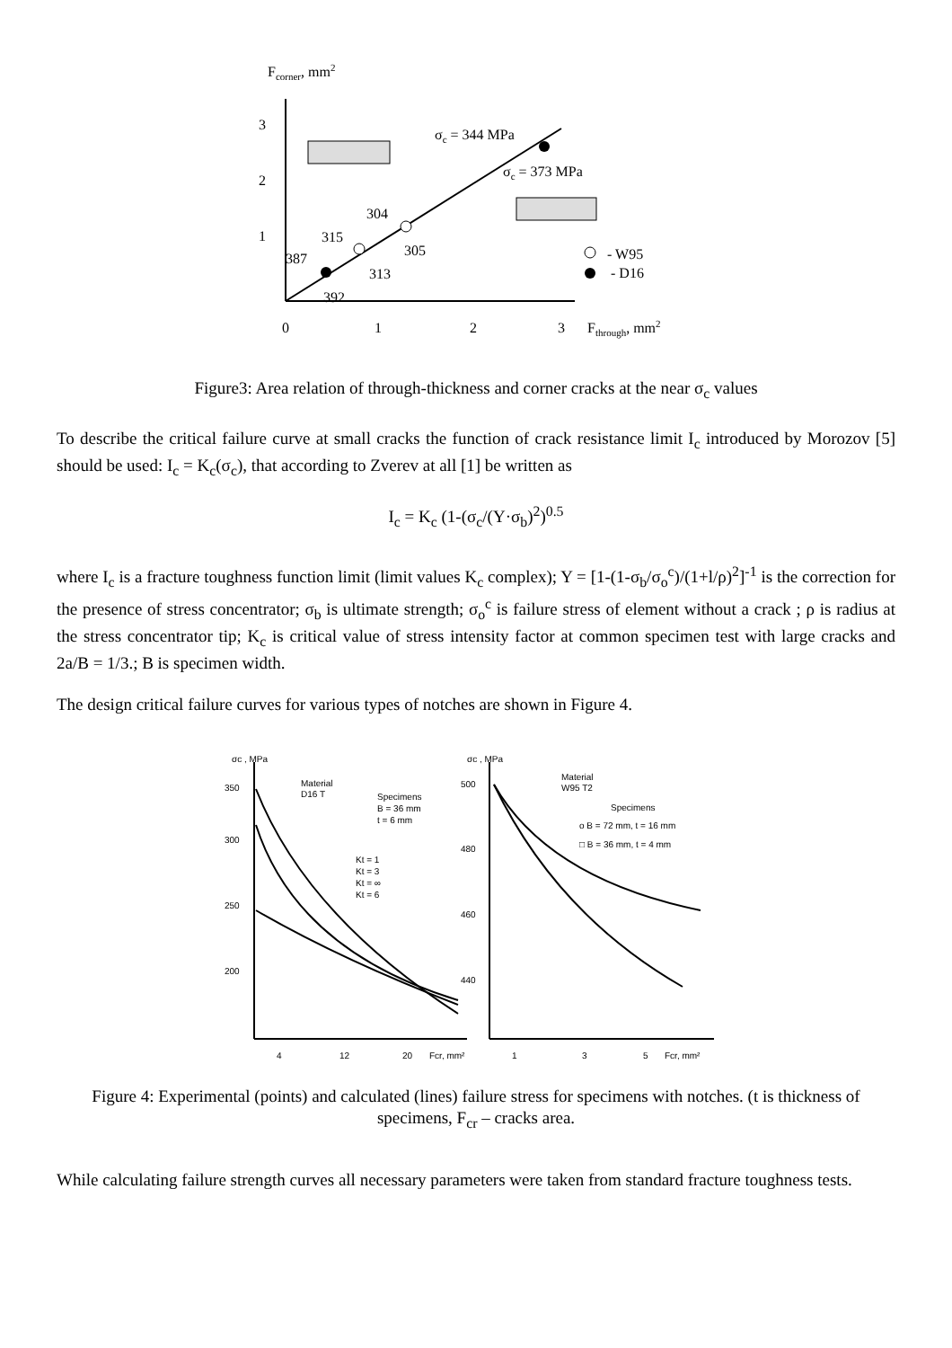Fcorner, mm2
3
2
1
0
1
2
3
Fthrough, mm2
σc = 344 MPa
σc = 373 MPa
304
315
305
387
313
392
- W95
- D16
Figure3: Area relation of through-thickness and corner cracks at the near σ<sub>c</sub> values
To describe the critical failure curve at small cracks the function of crack resistance limit I<sub>c</sub> introduced by Morozov [5] should be used: I<sub>c</sub> = K<sub>c</sub>(σ<sub>c</sub>), that according to Zverev at all [1] be written as
I<sub>c</sub> = K<sub>c</sub> (1-(σ<sub>c</sub>/(Y·σ<sub>b</sub>)<sup>2</sup>)<sup>0.5</sup>
where I<sub>c</sub> is a fracture toughness function limit (limit values K<sub>c</sub> complex); Y = [1-(1-σ<sub>b</sub>/σ<sub>o</sub><sup>c</sup>)/(1+l/ρ)<sup>2</sup>]<sup>-1</sup> is the correction for the presence of stress concentrator; σ<sub>b</sub> is ultimate strength; σ<sub>o</sub><sup>c</sup> is failure stress of element without a crack ; ρ is radius at the stress concentrator tip; K<sub>c</sub> is critical value of stress intensity factor at common specimen test with large cracks and 2a/B = 1/3.; B is specimen width.
The design critical failure curves for various types of notches are shown in Figure 4.
σc , MPa
σc , MPa
350
300
250
200
500
480
460
440
Material
D16 T
Specimens
B = 36 mm
t = 6 mm
Kt = 1
Kt = 3
Kt = ∞
Kt = 6
Material
W95 T2
Specimens
o B = 72 mm, t = 16 mm
□ B = 36 mm, t = 4 mm
4
12
20
Fcr, mm²
1
3
5
Fcr, mm²
Figure 4: Experimental (points) and calculated (lines) failure stress for specimens with notches. (t is thickness of specimens, F<sub>cr</sub> – cracks area.
While calculating failure strength curves all necessary parameters were taken from standard fracture toughness tests.